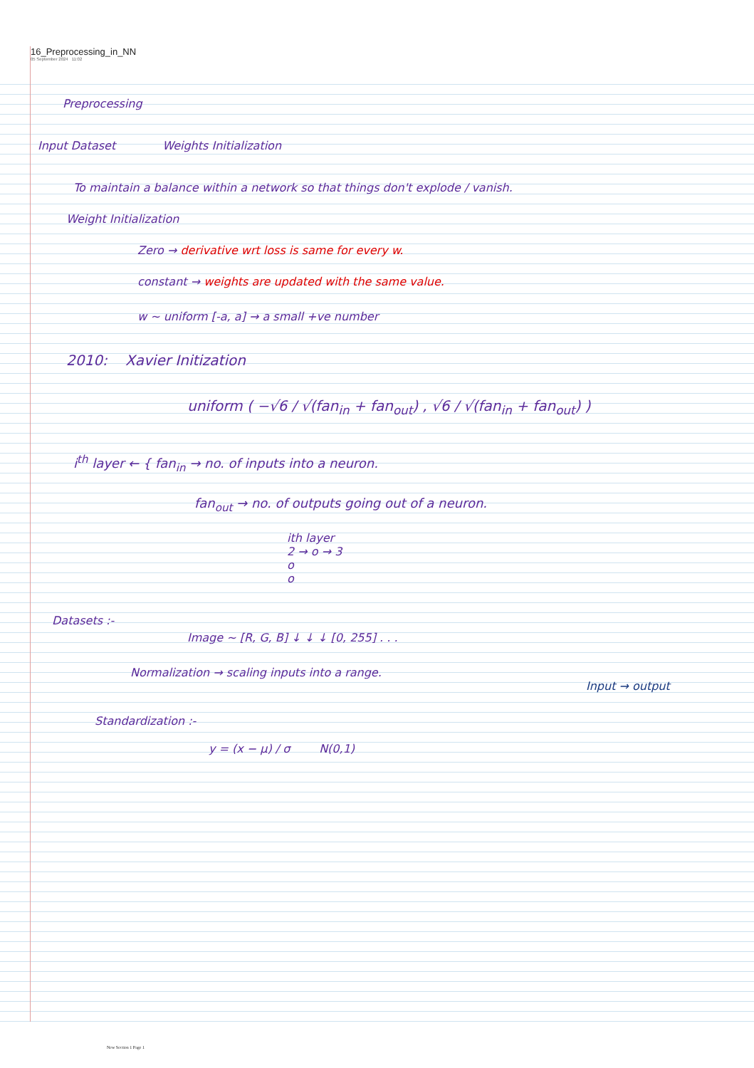16_Preprocessing_in_NN
05 September 2024 11:02
Preprocessing
Input Dataset Weights Initialization
To maintain a balance within a network so that things don't explode / vanish.
Weight Initialization
Zero → derivative wrt loss is same for every w.
constant → weights are updated with the same value.
w ~ uniform [-a, a] → a small +ve number
2010: Xavier Initization
uniform ( −√6 / √(fan<sub>in</sub> + fan<sub>out</sub>) , √6 / √(fan<sub>in</sub> + fan<sub>out</sub>) )
i<sup>th</sup> layer ← { fan<sub>in</sub> → no. of inputs into a neuron.
fan<sub>out</sub> → no. of outputs going out of a neuron.
ith layer
2 → o → 3
o
o
Datasets :-
Image ~ [R, G, B] ↓ ↓ ↓ [0, 255] . . .
Normalization → scaling inputs into a range.
Input → output
Standardization :-
y = (x − μ) / σ N(0,1)
New Section 1 Page 1